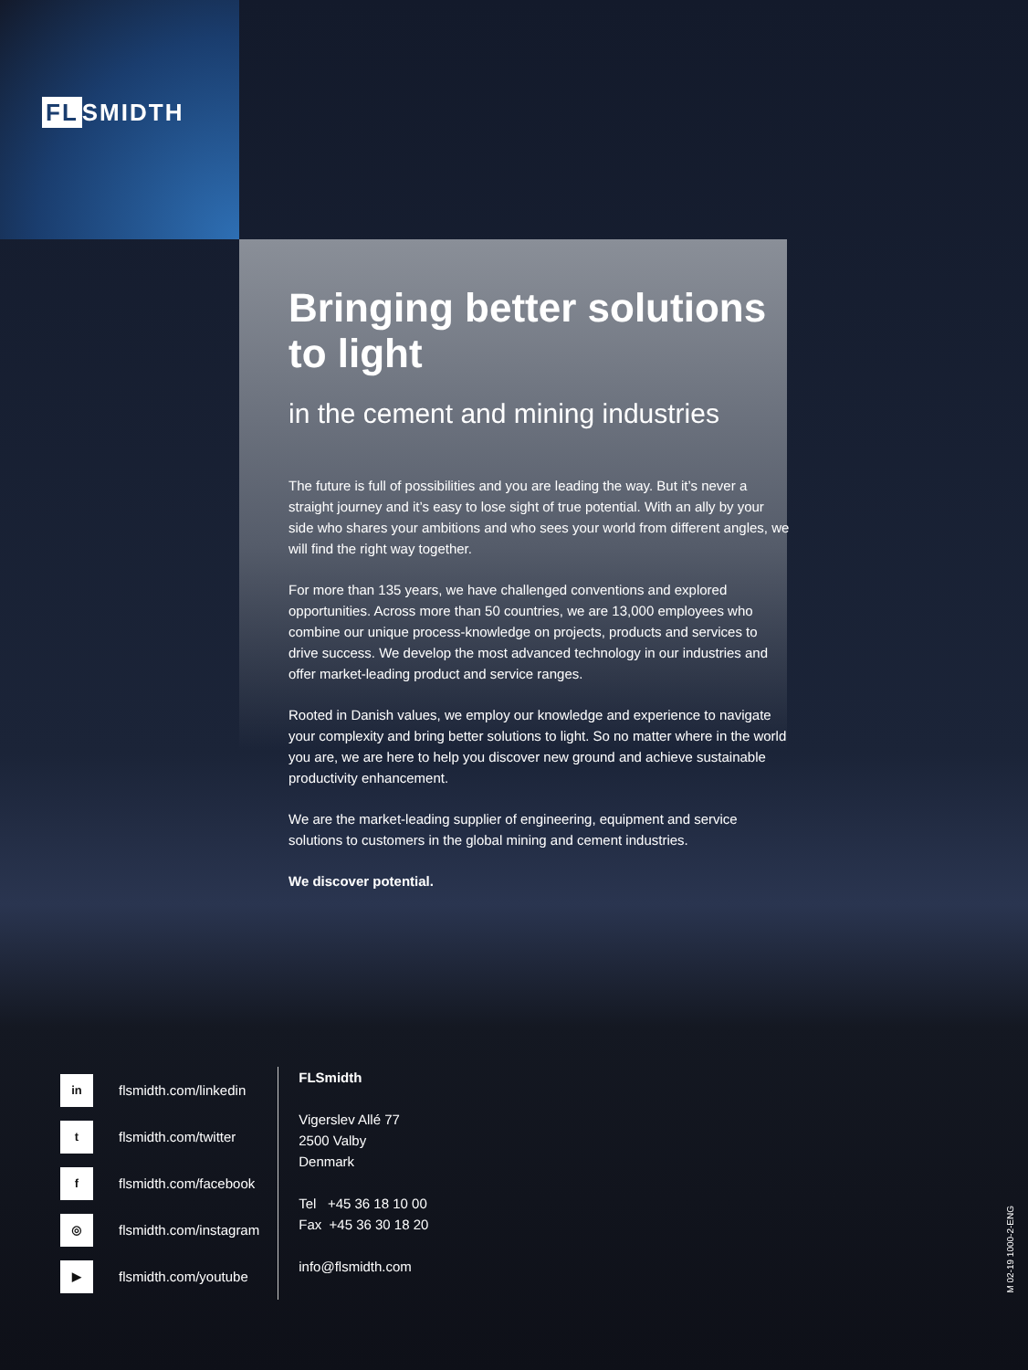FL SMIDTH
Bringing better solutions to light
in the cement and mining industries
The future is full of possibilities and you are leading the way. But it’s never a straight journey and it’s easy to lose sight of true potential. With an ally by your side who shares your ambitions and who sees your world from different angles, we will find the right way together.
For more than 135 years, we have challenged conventions and explored opportunities. Across more than 50 countries, we are 13,000 employees who combine our unique process-knowledge on projects, products and services to drive success. We develop the most advanced technology in our industries and offer market-leading product and service ranges.
Rooted in Danish values, we employ our knowledge and experience to navigate your complexity and bring better solutions to light. So no matter where in the world you are, we are here to help you discover new ground and achieve sustainable productivity enhancement.
We are the market-leading supplier of engineering, equipment and service solutions to customers in the global mining and cement industries.
We discover potential.
in flsmidth.com/linkedin
tflsmidth.com/twitter
fflsmidth.com/facebook
◎ flsmidth.com/instagram
▶ flsmidth.com/youtube
FLSmidth
Vigerslev Allé 77
2500 Valby
Denmark
Tel +45 36 18 10 00
Fax +45 36 30 18 20
info@flsmidth.com
M 02-19 1000-2-ENG